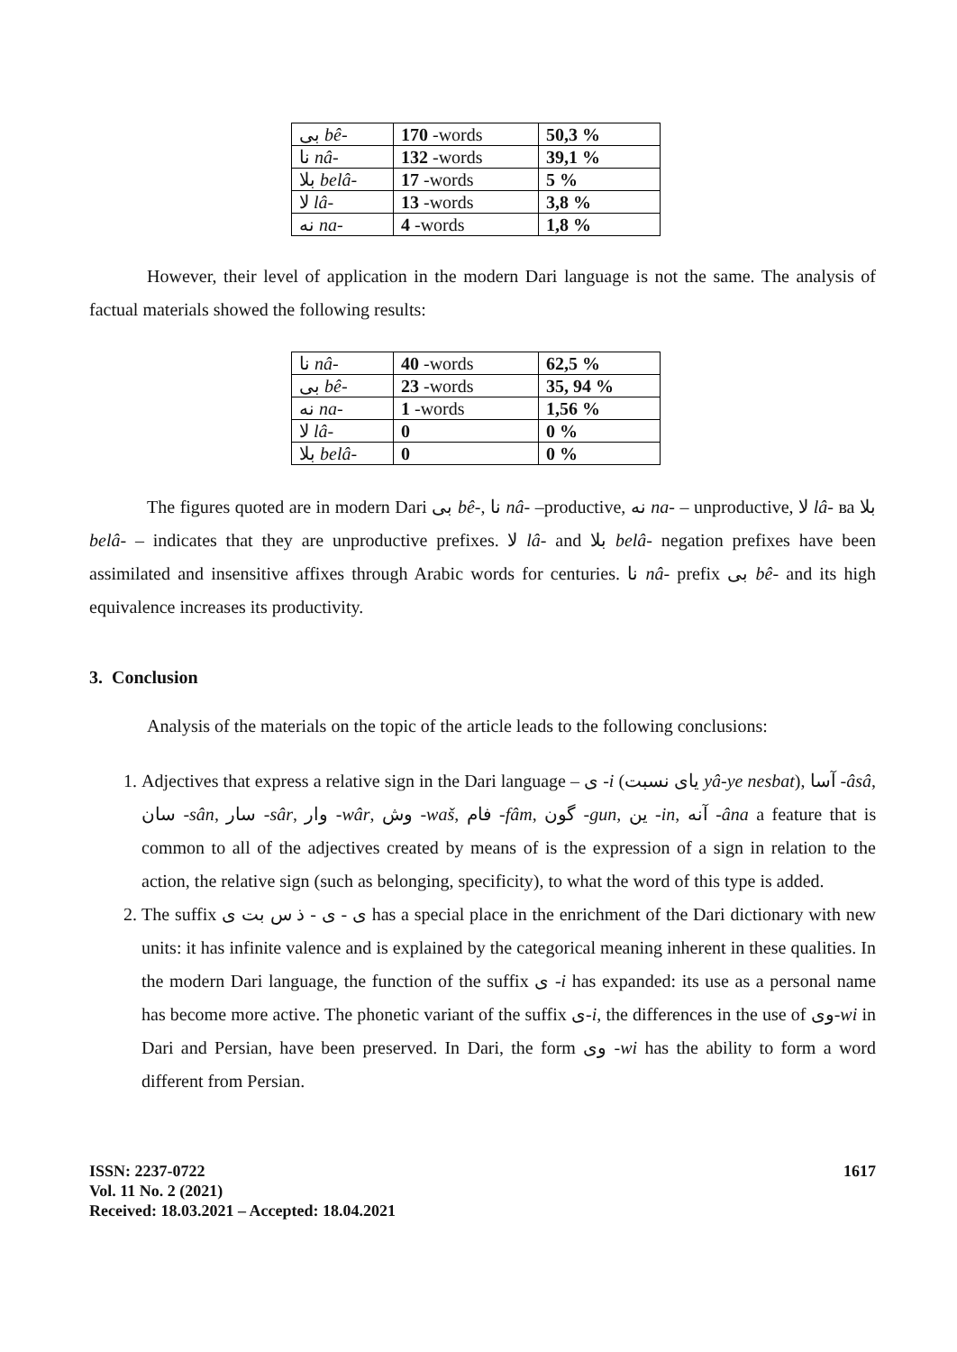| بی bê- | 170 -words | 50,3 % |
| نا nâ- | 132 -words | 39,1 % |
| بلا belâ- | 17 -words | 5 % |
| لا lâ- | 13 -words | 3,8 % |
| نه na- | 4 -words | 1,8 % |
However, their level of application in the modern Dari language is not the same. The analysis of factual materials showed the following results:
| نا nâ- | 40 -words | 62,5 % |
| بی bê- | 23 -words | 35, 94 % |
| نه na- | 1 -words | 1,56 % |
| لا lâ- | 0 | 0 % |
| بلا belâ- | 0 | 0 % |
The figures quoted are in modern Dari بی bê-, نا nâ- –productive, نه na- – unproductive, لا lâ- ва بلا belâ- – indicates that they are unproductive prefixes. لا lâ- and بلا belâ- negation prefixes have been assimilated and insensitive affixes through Arabic words for centuries. نا nâ- prefix بی bê- and its high equivalence increases its productivity.
3. Conclusion
Analysis of the materials on the topic of the article leads to the following conclusions:
1. Adjectives that express a relative sign in the Dari language – ی -i (یای نسبت yâ-ye nesbat), آسا -âsâ, سان -sân, سار -sâr, وار -wâr, وش -waš, فام -fâm, گون -gun, ین -in, آنه -âna a feature that is common to all of the adjectives created by means of is the expression of a sign in relation to the action, the relative sign (such as belonging, specificity), to what the word of this type is added.
2. The suffix ی - ی - ذ س بت ی has a special place in the enrichment of the Dari dictionary with new units: it has infinite valence and is explained by the categorical meaning inherent in these qualities. In the modern Dari language, the function of the suffix ی -i has expanded: its use as a personal name has become more active. The phonetic variant of the suffix ی-i, the differences in the use of وی-wi in Dari and Persian, have been preserved. In Dari, the form وی -wi has the ability to form a word different from Persian.
ISSN: 2237-0722
Vol. 11 No. 2 (2021)
Received: 18.03.2021 – Accepted: 18.04.2021
1617